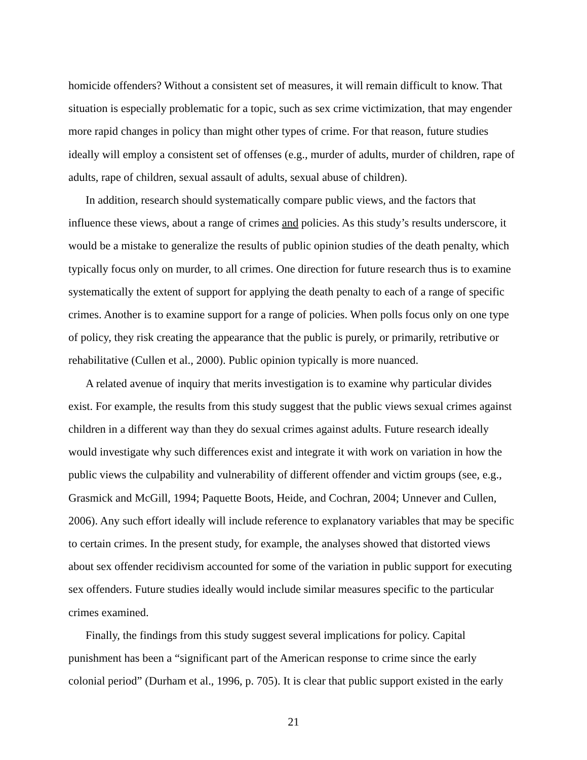homicide offenders? Without a consistent set of measures, it will remain difficult to know. That situation is especially problematic for a topic, such as sex crime victimization, that may engender more rapid changes in policy than might other types of crime. For that reason, future studies ideally will employ a consistent set of offenses (e.g., murder of adults, murder of children, rape of adults, rape of children, sexual assault of adults, sexual abuse of children).
In addition, research should systematically compare public views, and the factors that influence these views, about a range of crimes and policies. As this study’s results underscore, it would be a mistake to generalize the results of public opinion studies of the death penalty, which typically focus only on murder, to all crimes. One direction for future research thus is to examine systematically the extent of support for applying the death penalty to each of a range of specific crimes. Another is to examine support for a range of policies. When polls focus only on one type of policy, they risk creating the appearance that the public is purely, or primarily, retributive or rehabilitative (Cullen et al., 2000). Public opinion typically is more nuanced.
A related avenue of inquiry that merits investigation is to examine why particular divides exist. For example, the results from this study suggest that the public views sexual crimes against children in a different way than they do sexual crimes against adults. Future research ideally would investigate why such differences exist and integrate it with work on variation in how the public views the culpability and vulnerability of different offender and victim groups (see, e.g., Grasmick and McGill, 1994; Paquette Boots, Heide, and Cochran, 2004; Unnever and Cullen, 2006). Any such effort ideally will include reference to explanatory variables that may be specific to certain crimes. In the present study, for example, the analyses showed that distorted views about sex offender recidivism accounted for some of the variation in public support for executing sex offenders. Future studies ideally would include similar measures specific to the particular crimes examined.
Finally, the findings from this study suggest several implications for policy. Capital punishment has been a “significant part of the American response to crime since the early colonial period” (Durham et al., 1996, p. 705). It is clear that public support existed in the early
21